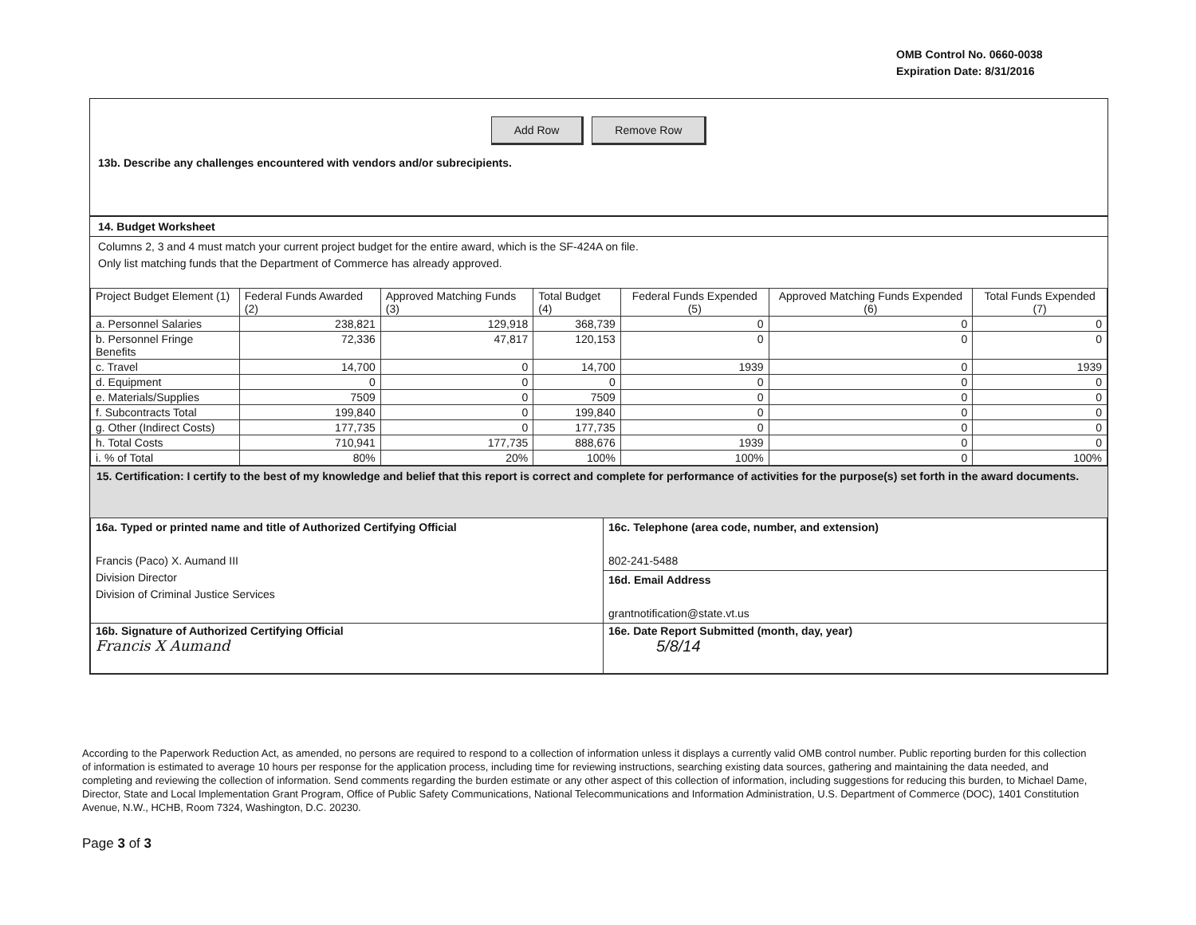OMB Control No. 0660-0038
Expiration Date: 8/31/2016
Add Row Remove Row
13b. Describe any challenges encountered with vendors and/or subrecipients.
14. Budget Worksheet
Columns 2, 3 and 4 must match your current project budget for the entire award, which is the SF-424A on file.
Only list matching funds that the Department of Commerce has already approved.
| Project Budget Element (1) | Federal Funds Awarded (2) | Approved Matching Funds (3) | Total Budget (4) | Federal Funds Expended (5) | Approved Matching Funds Expended (6) | Total Funds Expended (7) |
| --- | --- | --- | --- | --- | --- | --- |
| a. Personnel Salaries | 238,821 | 129,918 | 368,739 | 0 | 0 | 0 |
| b. Personnel Fringe Benefits | 72,336 | 47,817 | 120,153 | 0 | 0 | 0 |
| c. Travel | 14,700 | 0 | 14,700 | 1939 | 0 | 1939 |
| d. Equipment | 0 | 0 | 0 | 0 | 0 | 0 |
| e. Materials/Supplies | 7509 | 0 | 7509 | 0 | 0 | 0 |
| f. Subcontracts Total | 199,840 | 0 | 199,840 | 0 | 0 | 0 |
| g. Other (Indirect Costs) | 177,735 | 0 | 177,735 | 0 | 0 | 0 |
| h. Total Costs | 710,941 | 177,735 | 888,676 | 1939 | 0 | 0 |
| i. % of Total | 80% | 20% | 100% | 100% | 0 | 100% |
15. Certification: I certify to the best of my knowledge and belief that this report is correct and complete for performance of activities for the purpose(s) set forth in the award documents.
| 16a. Typed or printed name and title of Authorized Certifying Official Francis (Paco) X. Aumand III Division Director Division of Criminal Justice Services | 16c. Telephone (area code, number, and extension) 802-241-5488 |
| | 16d. Email Address grantnotification@state.vt.us |
| 16b. Signature of Authorized Certifying Official Francis X Aumand | 16e. Date Report Submitted (month, day, year) 5/8/14 |
According to the Paperwork Reduction Act, as amended, no persons are required to respond to a collection of information unless it displays a currently valid OMB control number. Public reporting burden for this collection of information is estimated to average 10 hours per response for the application process, including time for reviewing instructions, searching existing data sources, gathering and maintaining the data needed, and completing and reviewing the collection of information. Send comments regarding the burden estimate or any other aspect of this collection of information, including suggestions for reducing this burden, to Michael Dame, Director, State and Local Implementation Grant Program, Office of Public Safety Communications, National Telecommunications and Information Administration, U.S. Department of Commerce (DOC), 1401 Constitution Avenue, N.W., HCHB, Room 7324, Washington, D.C. 20230.
Page 3 of 3